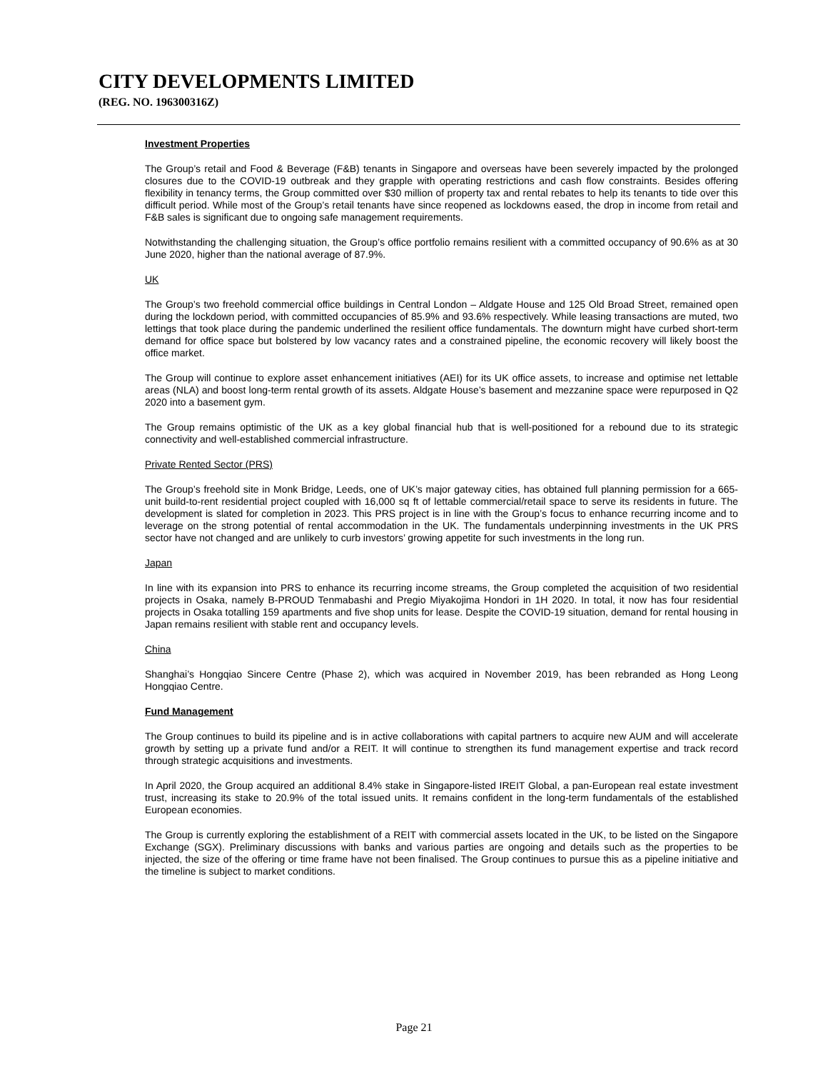CITY DEVELOPMENTS LIMITED
(REG. NO. 196300316Z)
Investment Properties
The Group’s retail and Food & Beverage (F&B) tenants in Singapore and overseas have been severely impacted by the prolonged closures due to the COVID-19 outbreak and they grapple with operating restrictions and cash flow constraints. Besides offering flexibility in tenancy terms, the Group committed over $30 million of property tax and rental rebates to help its tenants to tide over this difficult period. While most of the Group’s retail tenants have since reopened as lockdowns eased, the drop in income from retail and F&B sales is significant due to ongoing safe management requirements.
Notwithstanding the challenging situation, the Group’s office portfolio remains resilient with a committed occupancy of 90.6% as at 30 June 2020, higher than the national average of 87.9%.
UK
The Group’s two freehold commercial office buildings in Central London – Aldgate House and 125 Old Broad Street, remained open during the lockdown period, with committed occupancies of 85.9% and 93.6% respectively. While leasing transactions are muted, two lettings that took place during the pandemic underlined the resilient office fundamentals. The downturn might have curbed short-term demand for office space but bolstered by low vacancy rates and a constrained pipeline, the economic recovery will likely boost the office market.
The Group will continue to explore asset enhancement initiatives (AEI) for its UK office assets, to increase and optimise net lettable areas (NLA) and boost long-term rental growth of its assets. Aldgate House’s basement and mezzanine space were repurposed in Q2 2020 into a basement gym.
The Group remains optimistic of the UK as a key global financial hub that is well-positioned for a rebound due to its strategic connectivity and well-established commercial infrastructure.
Private Rented Sector (PRS)
The Group’s freehold site in Monk Bridge, Leeds, one of UK’s major gateway cities, has obtained full planning permission for a 665-unit build-to-rent residential project coupled with 16,000 sq ft of lettable commercial/retail space to serve its residents in future. The development is slated for completion in 2023. This PRS project is in line with the Group’s focus to enhance recurring income and to leverage on the strong potential of rental accommodation in the UK. The fundamentals underpinning investments in the UK PRS sector have not changed and are unlikely to curb investors’ growing appetite for such investments in the long run.
Japan
In line with its expansion into PRS to enhance its recurring income streams, the Group completed the acquisition of two residential projects in Osaka, namely B-PROUD Tenmabashi and Pregio Miyakojima Hondori in 1H 2020. In total, it now has four residential projects in Osaka totalling 159 apartments and five shop units for lease. Despite the COVID-19 situation, demand for rental housing in Japan remains resilient with stable rent and occupancy levels.
China
Shanghai’s Hongqiao Sincere Centre (Phase 2), which was acquired in November 2019, has been rebranded as Hong Leong Hongqiao Centre.
Fund Management
The Group continues to build its pipeline and is in active collaborations with capital partners to acquire new AUM and will accelerate growth by setting up a private fund and/or a REIT. It will continue to strengthen its fund management expertise and track record through strategic acquisitions and investments.
In April 2020, the Group acquired an additional 8.4% stake in Singapore-listed IREIT Global, a pan-European real estate investment trust, increasing its stake to 20.9% of the total issued units. It remains confident in the long-term fundamentals of the established European economies.
The Group is currently exploring the establishment of a REIT with commercial assets located in the UK, to be listed on the Singapore Exchange (SGX). Preliminary discussions with banks and various parties are ongoing and details such as the properties to be injected, the size of the offering or time frame have not been finalised. The Group continues to pursue this as a pipeline initiative and the timeline is subject to market conditions.
Page 21